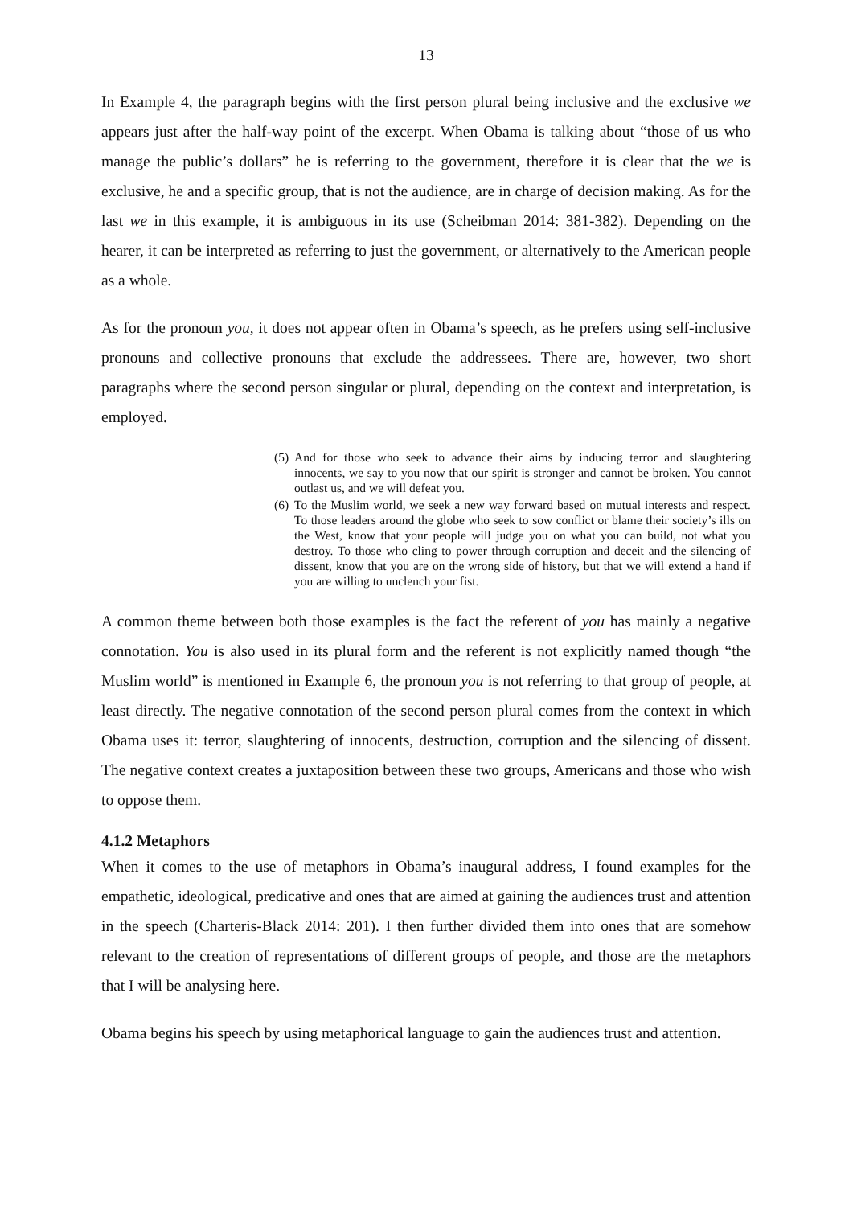13
In Example 4, the paragraph begins with the first person plural being inclusive and the exclusive we appears just after the half-way point of the excerpt. When Obama is talking about “those of us who manage the public’s dollars” he is referring to the government, therefore it is clear that the we is exclusive, he and a specific group, that is not the audience, are in charge of decision making. As for the last we in this example, it is ambiguous in its use (Scheibman 2014: 381-382). Depending on the hearer, it can be interpreted as referring to just the government, or alternatively to the American people as a whole.
As for the pronoun you, it does not appear often in Obama’s speech, as he prefers using self-inclusive pronouns and collective pronouns that exclude the addressees. There are, however, two short paragraphs where the second person singular or plural, depending on the context and interpretation, is employed.
(5) And for those who seek to advance their aims by inducing terror and slaughtering innocents, we say to you now that our spirit is stronger and cannot be broken. You cannot outlast us, and we will defeat you.
(6) To the Muslim world, we seek a new way forward based on mutual interests and respect. To those leaders around the globe who seek to sow conflict or blame their society’s ills on the West, know that your people will judge you on what you can build, not what you destroy. To those who cling to power through corruption and deceit and the silencing of dissent, know that you are on the wrong side of history, but that we will extend a hand if you are willing to unclench your fist.
A common theme between both those examples is the fact the referent of you has mainly a negative connotation. You is also used in its plural form and the referent is not explicitly named though “the Muslim world” is mentioned in Example 6, the pronoun you is not referring to that group of people, at least directly. The negative connotation of the second person plural comes from the context in which Obama uses it: terror, slaughtering of innocents, destruction, corruption and the silencing of dissent. The negative context creates a juxtaposition between these two groups, Americans and those who wish to oppose them.
4.1.2 Metaphors
When it comes to the use of metaphors in Obama’s inaugural address, I found examples for the empathetic, ideological, predicative and ones that are aimed at gaining the audiences trust and attention in the speech (Charteris-Black 2014: 201). I then further divided them into ones that are somehow relevant to the creation of representations of different groups of people, and those are the metaphors that I will be analysing here.
Obama begins his speech by using metaphorical language to gain the audiences trust and attention.